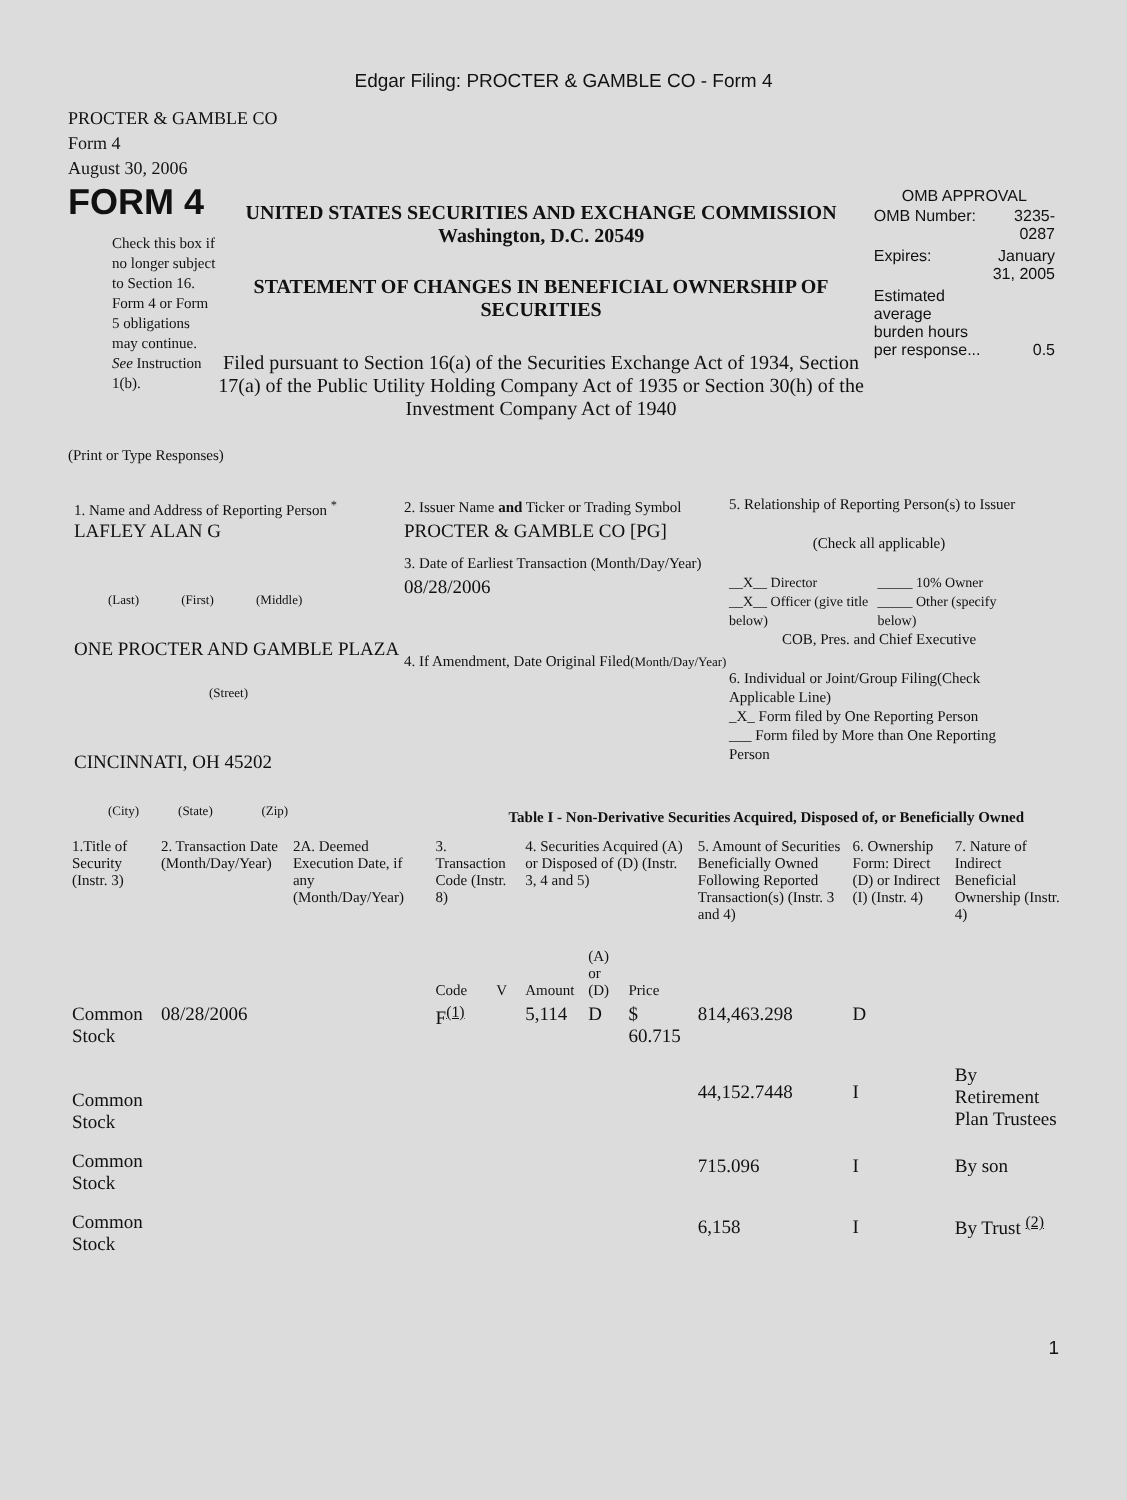Edgar Filing: PROCTER & GAMBLE CO - Form 4
PROCTER & GAMBLE CO
Form 4
August 30, 2006
FORM 4
Check this box if no longer subject to Section 16. Form 4 or Form 5 obligations may continue. See Instruction 1(b).
UNITED STATES SECURITIES AND EXCHANGE COMMISSION
Washington, D.C. 20549
STATEMENT OF CHANGES IN BENEFICIAL OWNERSHIP OF SECURITIES
Filed pursuant to Section 16(a) of the Securities Exchange Act of 1934, Section 17(a) of the Public Utility Holding Company Act of 1935 or Section 30(h) of the Investment Company Act of 1940
OMB APPROVAL
| OMB Number: | 3235-0287 |
| Expires: | January 31, 2005 |
| Estimated average burden hours per response... | 0.5 |
(Print or Type Responses)
1. Name and Address of Reporting Person <sup>*</sup>
LAFLEY ALAN G
(Last) (First) (Middle)
ONE PROCTER AND GAMBLE PLAZA
(Street)
CINCINNATI, OH 45202
(City) (State) (Zip)
2. Issuer Name and Ticker or Trading Symbol
PROCTER & GAMBLE CO [PG]
3. Date of Earliest Transaction (Month/Day/Year)
08/28/2006
4. If Amendment, Date Original Filed(Month/Day/Year)
5. Relationship of Reporting Person(s) to Issuer
(Check all applicable)
__X__ Director
__X__ Officer (give title below)
_____ 10% Owner
_____ Other (specify below)
COB, Pres. and Chief Executive
6. Individual or Joint/Group Filing(Check Applicable Line)
_X_ Form filed by One Reporting Person
___ Form filed by More than One Reporting Person
Table I - Non-Derivative Securities Acquired, Disposed of, or Beneficially Owned
| 1.Title of Security (Instr. 3) | 2. Transaction Date (Month/Day/Year) | 2A. Deemed Execution Date, if any (Month/Day/Year) | 3. Transaction Code (Instr. 8) | | 4. Securities Acquired (A) or Disposed of (D) (Instr. 3, 4 and 5) | | | 5. Amount of Securities Beneficially Owned Following Reported Transaction(s) (Instr. 3 and 4) | 6. Ownership Form: Direct (D) or Indirect (I) (Instr. 4) | 7. Nature of Indirect Beneficial Ownership (Instr. 4) |
| --- | --- | --- | --- | --- | --- | --- | --- | --- | --- | --- |
| | | | Code | V | Amount | (A) or (D) | Price | | | |
| Common Stock | 08/28/2006 | | F<sup>(1)</sup> | | 5,114 | D | $ 60.715 | 814,463.298 | D | |
| Common Stock | | | | | | | | 44,152.7448 | I | By Retirement Plan Trustees |
| Common Stock | | | | | | | | 715.096 | I | By son |
| Common Stock | | | | | | | | 6,158 | I | By Trust <sup>(2)</sup> |
1